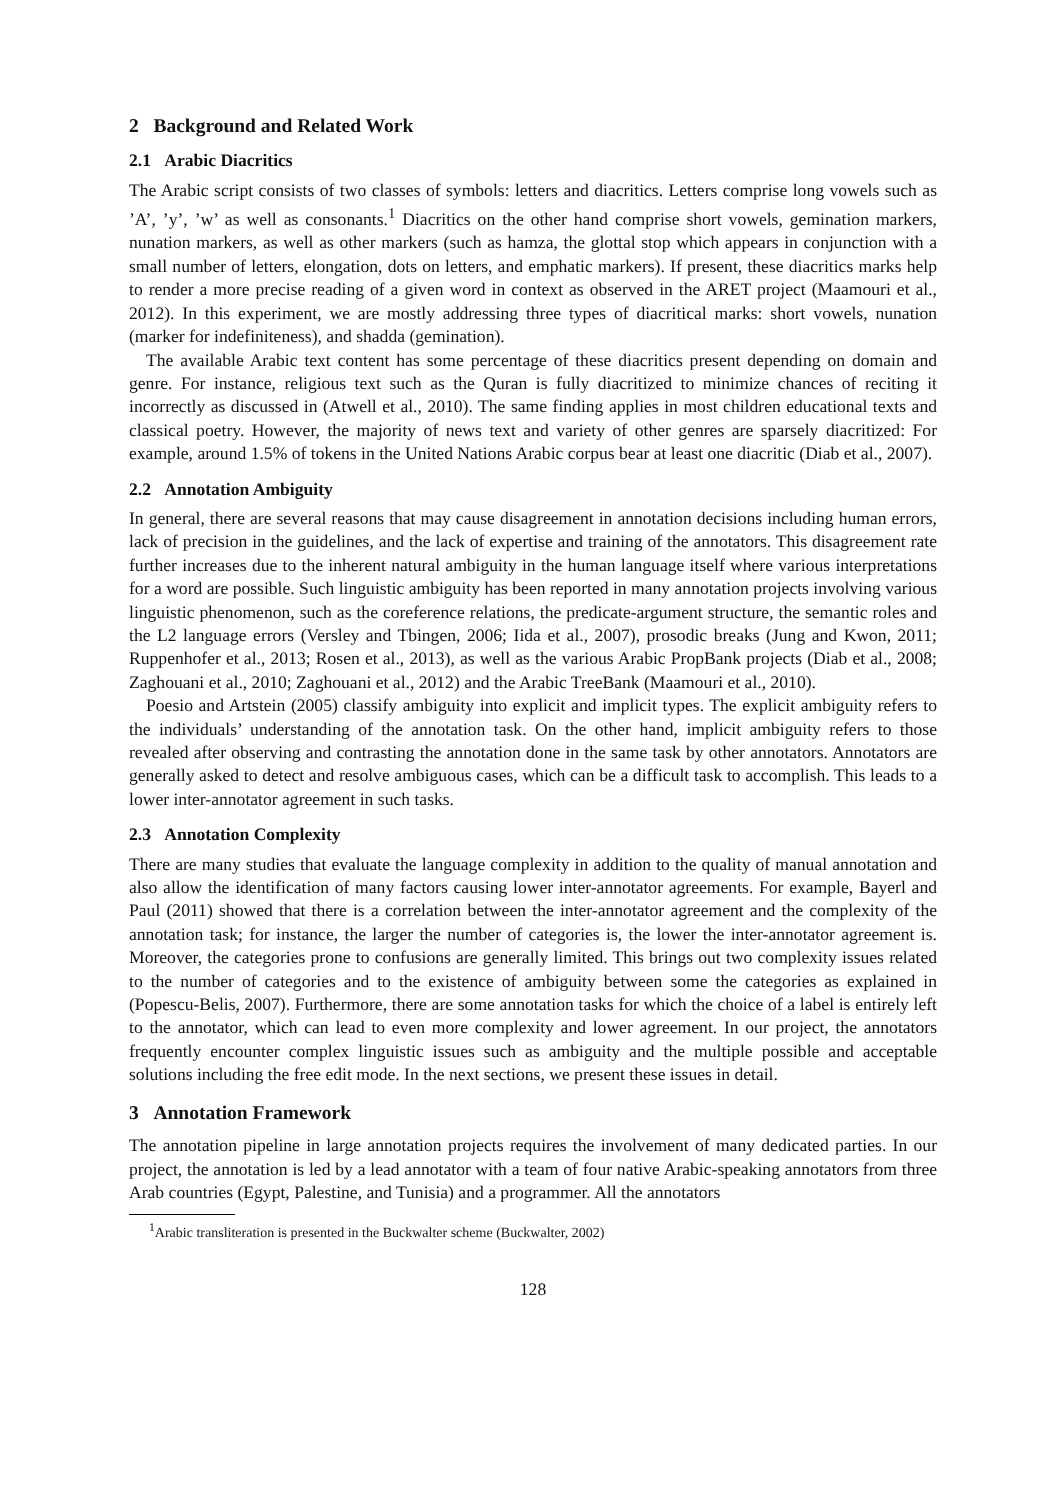2 Background and Related Work
2.1 Arabic Diacritics
The Arabic script consists of two classes of symbols: letters and diacritics. Letters comprise long vowels such as ’A’, ’y’, ’w’ as well as consonants.<sup>1</sup> Diacritics on the other hand comprise short vowels, gemination markers, nunation markers, as well as other markers (such as hamza, the glottal stop which appears in conjunction with a small number of letters, elongation, dots on letters, and emphatic markers). If present, these diacritics marks help to render a more precise reading of a given word in context as observed in the ARET project (Maamouri et al., 2012). In this experiment, we are mostly addressing three types of diacritical marks: short vowels, nunation (marker for indefiniteness), and shadda (gemination).
The available Arabic text content has some percentage of these diacritics present depending on domain and genre. For instance, religious text such as the Quran is fully diacritized to minimize chances of reciting it incorrectly as discussed in (Atwell et al., 2010). The same finding applies in most children educational texts and classical poetry. However, the majority of news text and variety of other genres are sparsely diacritized: For example, around 1.5% of tokens in the United Nations Arabic corpus bear at least one diacritic (Diab et al., 2007).
2.2 Annotation Ambiguity
In general, there are several reasons that may cause disagreement in annotation decisions including human errors, lack of precision in the guidelines, and the lack of expertise and training of the annotators. This disagreement rate further increases due to the inherent natural ambiguity in the human language itself where various interpretations for a word are possible. Such linguistic ambiguity has been reported in many annotation projects involving various linguistic phenomenon, such as the coreference relations, the predicate-argument structure, the semantic roles and the L2 language errors (Versley and Tbingen, 2006; Iida et al., 2007), prosodic breaks (Jung and Kwon, 2011; Ruppenhofer et al., 2013; Rosen et al., 2013), as well as the various Arabic PropBank projects (Diab et al., 2008; Zaghouani et al., 2010; Zaghouani et al., 2012) and the Arabic TreeBank (Maamouri et al., 2010).
Poesio and Artstein (2005) classify ambiguity into explicit and implicit types. The explicit ambiguity refers to the individuals’ understanding of the annotation task. On the other hand, implicit ambiguity refers to those revealed after observing and contrasting the annotation done in the same task by other annotators. Annotators are generally asked to detect and resolve ambiguous cases, which can be a difficult task to accomplish. This leads to a lower inter-annotator agreement in such tasks.
2.3 Annotation Complexity
There are many studies that evaluate the language complexity in addition to the quality of manual annotation and also allow the identification of many factors causing lower inter-annotator agreements. For example, Bayerl and Paul (2011) showed that there is a correlation between the inter-annotator agreement and the complexity of the annotation task; for instance, the larger the number of categories is, the lower the inter-annotator agreement is. Moreover, the categories prone to confusions are generally limited. This brings out two complexity issues related to the number of categories and to the existence of ambiguity between some the categories as explained in (Popescu-Belis, 2007). Furthermore, there are some annotation tasks for which the choice of a label is entirely left to the annotator, which can lead to even more complexity and lower agreement. In our project, the annotators frequently encounter complex linguistic issues such as ambiguity and the multiple possible and acceptable solutions including the free edit mode. In the next sections, we present these issues in detail.
3 Annotation Framework
The annotation pipeline in large annotation projects requires the involvement of many dedicated parties. In our project, the annotation is led by a lead annotator with a team of four native Arabic-speaking annotators from three Arab countries (Egypt, Palestine, and Tunisia) and a programmer. All the annotators
<sup>1</sup> Arabic transliteration is presented in the Buckwalter scheme (Buckwalter, 2002)
128